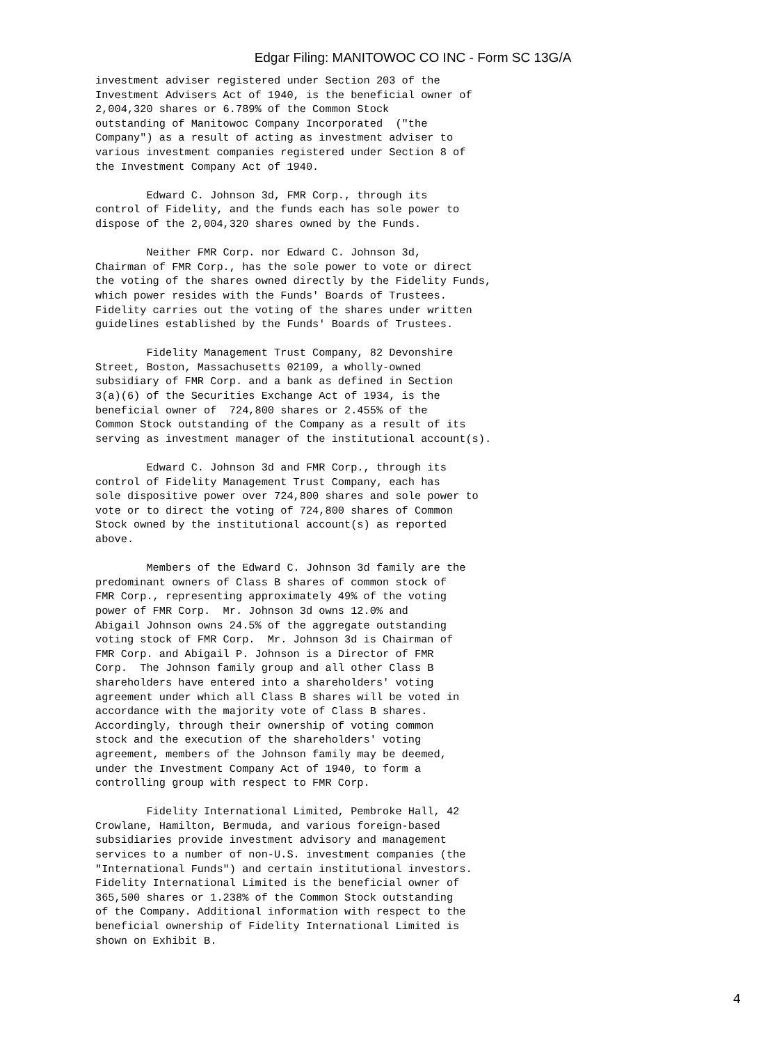Edgar Filing: MANITOWOC CO INC - Form SC 13G/A
investment adviser registered under Section 203 of the
Investment Advisers Act of 1940, is the beneficial owner of
2,004,320 shares or 6.789% of the Common Stock
outstanding of Manitowoc Company Incorporated  ("the
Company") as a result of acting as investment adviser to
various investment companies registered under Section 8 of
the Investment Company Act of 1940.

        Edward C. Johnson 3d, FMR Corp., through its
control of Fidelity, and the funds each has sole power to
dispose of the 2,004,320 shares owned by the Funds.

        Neither FMR Corp. nor Edward C. Johnson 3d,
Chairman of FMR Corp., has the sole power to vote or direct
the voting of the shares owned directly by the Fidelity Funds,
which power resides with the Funds' Boards of Trustees.
Fidelity carries out the voting of the shares under written
guidelines established by the Funds' Boards of Trustees.

        Fidelity Management Trust Company, 82 Devonshire
Street, Boston, Massachusetts 02109, a wholly-owned
subsidiary of FMR Corp. and a bank as defined in Section
3(a)(6) of the Securities Exchange Act of 1934, is the
beneficial owner of  724,800 shares or 2.455% of the
Common Stock outstanding of the Company as a result of its
serving as investment manager of the institutional account(s).

        Edward C. Johnson 3d and FMR Corp., through its
control of Fidelity Management Trust Company, each has
sole dispositive power over 724,800 shares and sole power to
vote or to direct the voting of 724,800 shares of Common
Stock owned by the institutional account(s) as reported
above.

        Members of the Edward C. Johnson 3d family are the
predominant owners of Class B shares of common stock of
FMR Corp., representing approximately 49% of the voting
power of FMR Corp.  Mr. Johnson 3d owns 12.0% and
Abigail Johnson owns 24.5% of the aggregate outstanding
voting stock of FMR Corp.  Mr. Johnson 3d is Chairman of
FMR Corp. and Abigail P. Johnson is a Director of FMR
Corp.  The Johnson family group and all other Class B
shareholders have entered into a shareholders' voting
agreement under which all Class B shares will be voted in
accordance with the majority vote of Class B shares.
Accordingly, through their ownership of voting common
stock and the execution of the shareholders' voting
agreement, members of the Johnson family may be deemed,
under the Investment Company Act of 1940, to form a
controlling group with respect to FMR Corp.

        Fidelity International Limited, Pembroke Hall, 42
Crowlane, Hamilton, Bermuda, and various foreign-based
subsidiaries provide investment advisory and management
services to a number of non-U.S. investment companies (the
"International Funds") and certain institutional investors.
Fidelity International Limited is the beneficial owner of
365,500 shares or 1.238% of the Common Stock outstanding
of the Company. Additional information with respect to the
beneficial ownership of Fidelity International Limited is
shown on Exhibit B.
4